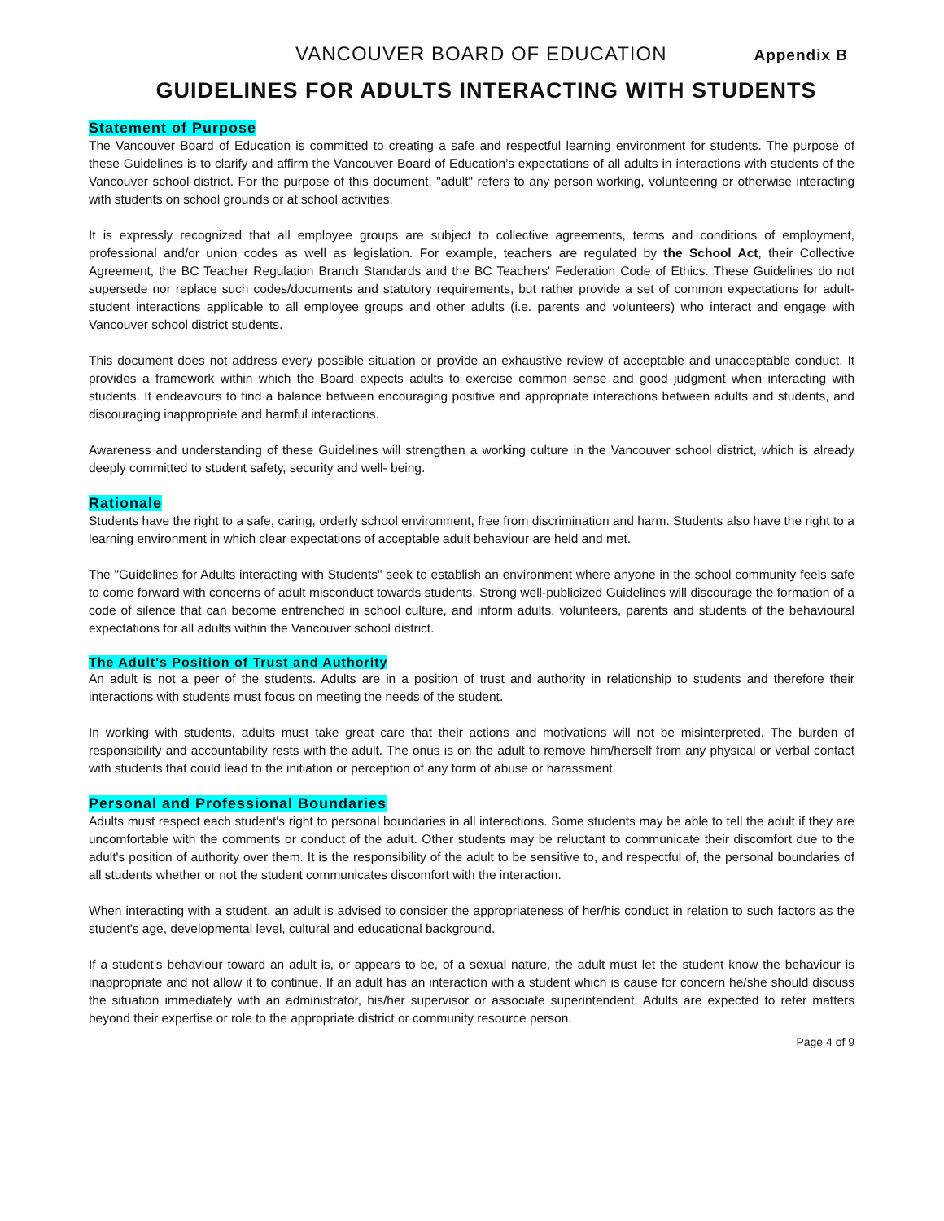VANCOUVER BOARD OF EDUCATION Appendix B
GUIDELINES FOR ADULTS INTERACTING WITH STUDENTS
Statement of Purpose
The Vancouver Board of Education is committed to creating a safe and respectful learning environment for students. The purpose of these Guidelines is to clarify and affirm the Vancouver Board of Education’s expectations of all adults in interactions with students of the Vancouver school district. For the purpose of this document, "adult" refers to any person working, volunteering or otherwise interacting with students on school grounds or at school activities.
It is expressly recognized that all employee groups are subject to collective agreements, terms and conditions of employment, professional and/or union codes as well as legislation. For example, teachers are regulated by the School Act, their Collective Agreement, the BC Teacher Regulation Branch Standards and the BC Teachers' Federation Code of Ethics. These Guidelines do not supersede nor replace such codes/documents and statutory requirements, but rather provide a set of common expectations for adult-student interactions applicable to all employee groups and other adults (i.e. parents and volunteers) who interact and engage with Vancouver school district students.
This document does not address every possible situation or provide an exhaustive review of acceptable and unacceptable conduct. It provides a framework within which the Board expects adults to exercise common sense and good judgment when interacting with students. It endeavours to find a balance between encouraging positive and appropriate interactions between adults and students, and discouraging inappropriate and harmful interactions.
Awareness and understanding of these Guidelines will strengthen a working culture in the Vancouver school district, which is already deeply committed to student safety, security and well- being.
Rationale
Students have the right to a safe, caring, orderly school environment, free from discrimination and harm. Students also have the right to a learning environment in which clear expectations of acceptable adult behaviour are held and met.
The "Guidelines for Adults interacting with Students" seek to establish an environment where anyone in the school community feels safe to come forward with concerns of adult misconduct towards students. Strong well-publicized Guidelines will discourage the formation of a code of silence that can become entrenched in school culture, and inform adults, volunteers, parents and students of the behavioural expectations for all adults within the Vancouver school district.
The Adult's Position of Trust and Authority
An adult is not a peer of the students. Adults are in a position of trust and authority in relationship to students and therefore their interactions with students must focus on meeting the needs of the student.
In working with students, adults must take great care that their actions and motivations will not be misinterpreted. The burden of responsibility and accountability rests with the adult. The onus is on the adult to remove him/herself from any physical or verbal contact with students that could lead to the initiation or perception of any form of abuse or harassment.
Personal and Professional Boundaries
Adults must respect each student's right to personal boundaries in all interactions. Some students may be able to tell the adult if they are uncomfortable with the comments or conduct of the adult. Other students may be reluctant to communicate their discomfort due to the adult's position of authority over them. It is the responsibility of the adult to be sensitive to, and respectful of, the personal boundaries of all students whether or not the student communicates discomfort with the interaction.
When interacting with a student, an adult is advised to consider the appropriateness of her/his conduct in relation to such factors as the student's age, developmental level, cultural and educational background.
If a student's behaviour toward an adult is, or appears to be, of a sexual nature, the adult must let the student know the behaviour is inappropriate and not allow it to continue. If an adult has an interaction with a student which is cause for concern he/she should discuss the situation immediately with an administrator, his/her supervisor or associate superintendent. Adults are expected to refer matters beyond their expertise or role to the appropriate district or community resource person.
Page 4 of 9